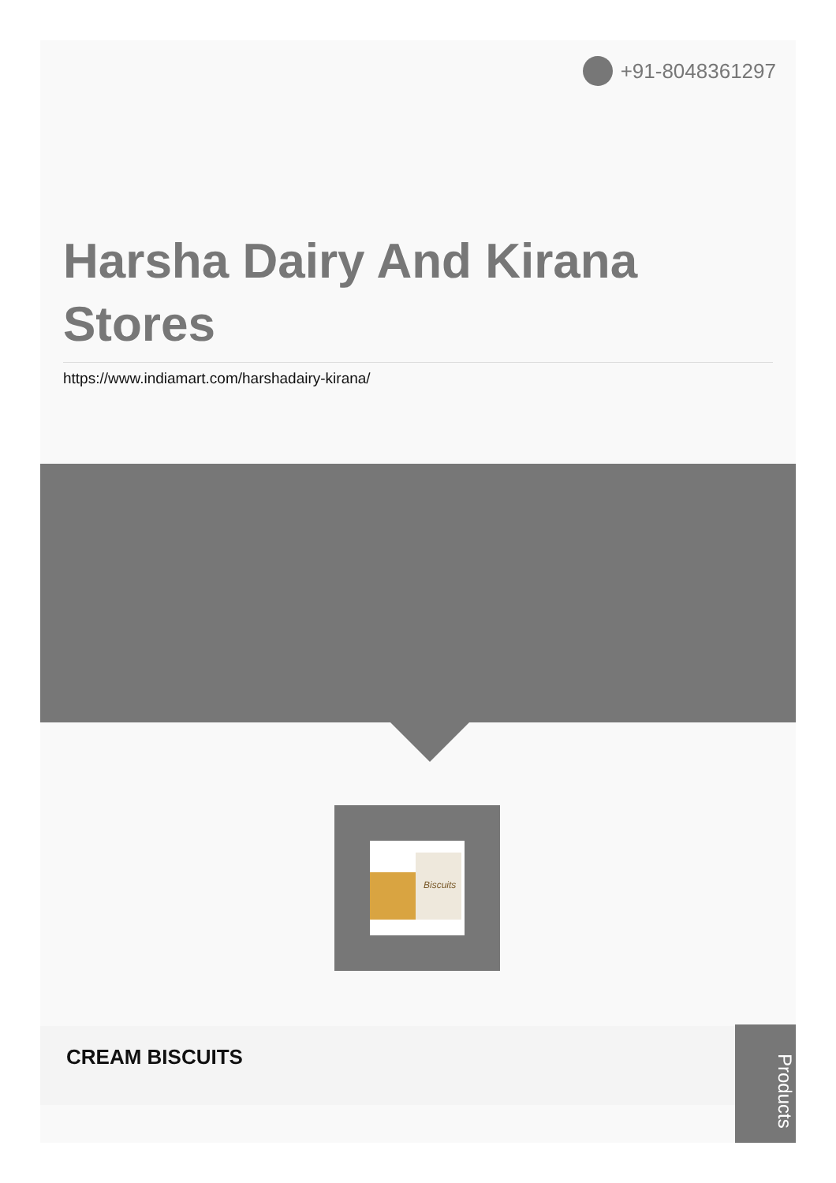+91-8048361297
Harsha Dairy And Kirana Stores
https://www.indiamart.com/harshadairy-kirana/
Biscuits
CREAM BISCUITS
Products